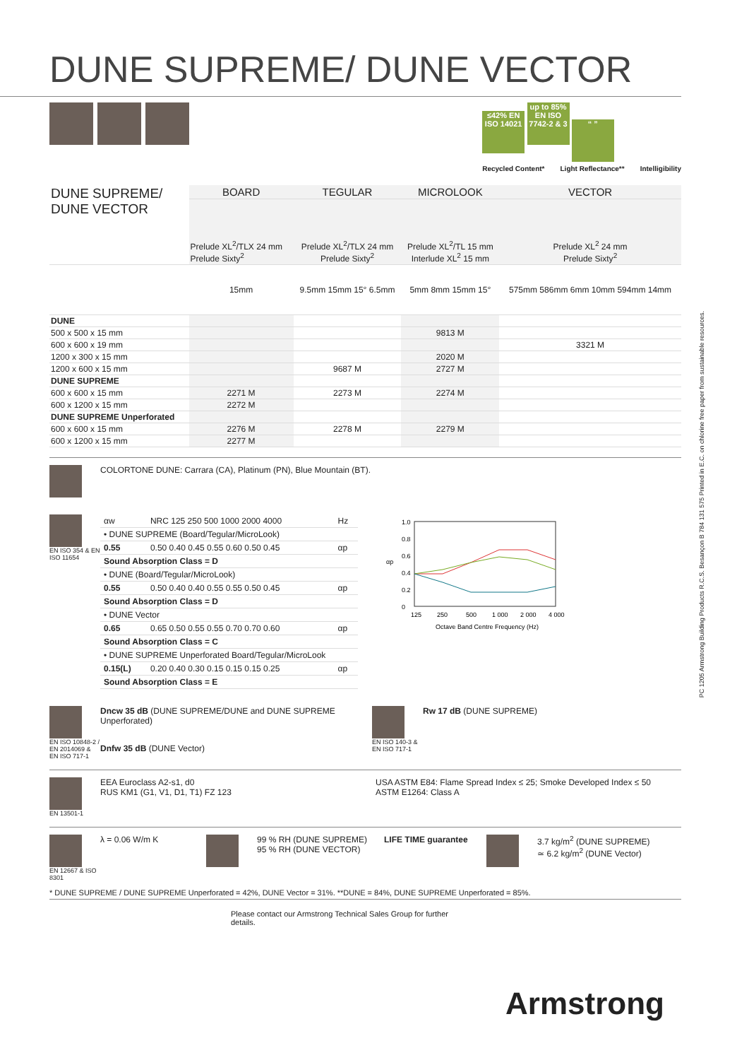DUNE SUPREME/ DUNE VECTOR
≤42% EN ISO 14021 up to 85% EN ISO 7742-2 & 3 “ ”
Recycled Content* Light Reflectance** Intelligibility
| DUNE SUPREME/ DUNE VECTOR | BOARD | TEGULAR | MICROLOOK | VECTOR |
| | Prelude XL<sup>2</sup>/TLX 24 mm Prelude Sixty<sup>2</sup> | Prelude XL<sup>2</sup>/TLX 24 mm Prelude Sixty<sup>2</sup> | Prelude XL<sup>2</sup>/TL 15 mm Interlude XL<sup>2</sup> 15 mm | Prelude XL<sup>2</sup> 24 mm Prelude Sixty<sup>2</sup> |
| | 15mm | 9.5mm 15mm 15° 6.5mm | 5mm 8mm 15mm 15° | 575mm 586mm 6mm 10mm 594mm 14mm |
| DUNE | | | | |
| 500 x 500 x 15 mm | | | 9813 M | |
| 600 x 600 x 19 mm | | | | 3321 M |
| 1200 x 300 x 15 mm | | | 2020 M | |
| 1200 x 600 x 15 mm | | 9687 M | 2727 M | |
| DUNE SUPREME | | | | |
| 600 x 600 x 15 mm | 2271 M | 2273 M | 2274 M | |
| 600 x 1200 x 15 mm | 2272 M | | | |
| DUNE SUPREME Unperforated | | | | |
| 600 x 600 x 15 mm | 2276 M | 2278 M | 2279 M | |
| 600 x 1200 x 15 mm | 2277 M | | | |
COLORTONE DUNE: Carrara (CA), Platinum (PN), Blue Mountain (BT).
EN ISO 354 & EN ISO 11654
| αw | NRC 125 250 500 1000 2000 4000 | Hz |
| • DUNE SUPREME (Board/Tegular/MicroLook) | | |
| 0.55 | 0.50 0.40 0.45 0.55 0.60 0.50 0.45 | αp |
| Sound Absorption Class = D | | |
| • DUNE (Board/Tegular/MicroLook) | | |
| 0.55 | 0.50 0.40 0.40 0.55 0.55 0.50 0.45 | αp |
| Sound Absorption Class = D | | |
| • DUNE Vector | | |
| 0.65 | 0.65 0.50 0.55 0.55 0.70 0.70 0.60 | αp |
| Sound Absorption Class = C | | |
| • DUNE SUPREME Unperforated Board/Tegular/MicroLook | | |
| 0.15(L) | 0.20 0.40 0.30 0.15 0.15 0.15 0.25 | αp |
| Sound Absorption Class = E | | |
αp
1.0
0.8
0.6
0.4
0.2
0
125
250
500
1 000
2 000
4 000
Octave Band Centre Frequency (Hz)
EN ISO 10848-2 / EN 2014069 & EN ISO 717-1
Dncw 35 dB (DUNE SUPREME/DUNE and DUNE SUPREME Unperforated)
Dnfw 35 dB (DUNE Vector)
EN ISO 140-3 & EN ISO 717-1
Rw 17 dB (DUNE SUPREME)
EN 13501-1
EEA Euroclass A2-s1, d0
RUS KM1 (G1, V1, D1, T1) FZ 123
USA ASTM E84: Flame Spread Index ≤ 25; Smoke Developed Index ≤ 50
ASTM E1264: Class A
EN 12667 & ISO 8301
λ = 0.06 W/m K 99 % RH (DUNE SUPREME)
95 % RH (DUNE VECTOR)
LIFE TIME guarantee 3.7 kg/m<sup>2</sup> (DUNE SUPREME)
≃ 6.2 kg/m<sup>2</sup> (DUNE Vector)
* DUNE SUPREME / DUNE SUPREME Unperforated = 42%, DUNE Vector = 31%. **DUNE = 84%, DUNE SUPREME Unperforated = 85%.
Please contact our Armstrong Technical Sales Group for further details.
PC 1205 Armstrong Building Products R.C.S. Besançon B 784 131 575 Printed in E.C. on chlorine free paper from sustainable resources.
Armstrong